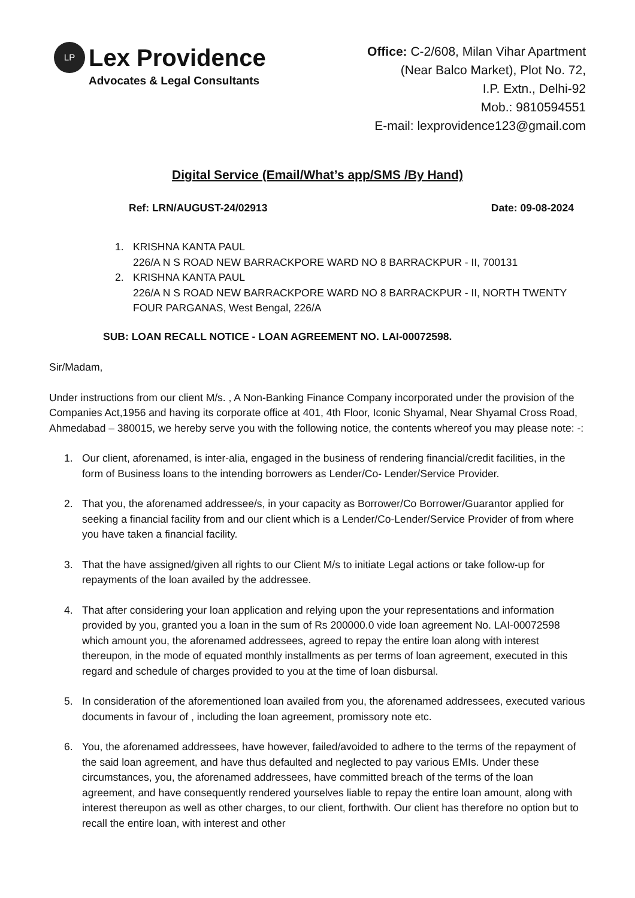LP
Lex Providence
Advocates & Legal Consultants
Office: C-2/608, Milan Vihar Apartment
(Near Balco Market), Plot No. 72,
I.P. Extn., Delhi-92
Mob.: 9810594551
E-mail: lexprovidence123@gmail.com
Digital Service (Email/What’s app/SMS /By Hand)
Ref: LRN/AUGUST-24/02913 Date: 09-08-2024
1. KRISHNA KANTA PAUL
226/A N S ROAD NEW BARRACKPORE WARD NO 8 BARRACKPUR - II, 700131
2. KRISHNA KANTA PAUL
226/A N S ROAD NEW BARRACKPORE WARD NO 8 BARRACKPUR - II, NORTH TWENTY FOUR PARGANAS, West Bengal, 226/A
SUB: LOAN RECALL NOTICE - LOAN AGREEMENT NO. LAI-00072598.
Sir/Madam,
Under instructions from our client M/s. , A Non-Banking Finance Company incorporated under the provision of the Companies Act,1956 and having its corporate office at 401, 4th Floor, Iconic Shyamal, Near Shyamal Cross Road, Ahmedabad – 380015, we hereby serve you with the following notice, the contents whereof you may please note: -:
1. Our client, aforenamed, is inter-alia, engaged in the business of rendering financial/credit facilities, in the form of Business loans to the intending borrowers as Lender/Co- Lender/Service Provider.
2. That you, the aforenamed addressee/s, in your capacity as Borrower/Co Borrower/Guarantor applied for seeking a financial facility from and our client which is a Lender/Co-Lender/Service Provider of from where you have taken a financial facility.
3. That the have assigned/given all rights to our Client M/s to initiate Legal actions or take follow-up for repayments of the loan availed by the addressee.
4. That after considering your loan application and relying upon the your representations and information provided by you, granted you a loan in the sum of Rs 200000.0 vide loan agreement No. LAI-00072598 which amount you, the aforenamed addressees, agreed to repay the entire loan along with interest thereupon, in the mode of equated monthly installments as per terms of loan agreement, executed in this regard and schedule of charges provided to you at the time of loan disbursal.
5. In consideration of the aforementioned loan availed from you, the aforenamed addressees, executed various documents in favour of , including the loan agreement, promissory note etc.
6. You, the aforenamed addressees, have however, failed/avoided to adhere to the terms of the repayment of the said loan agreement, and have thus defaulted and neglected to pay various EMIs. Under these circumstances, you, the aforenamed addressees, have committed breach of the terms of the loan agreement, and have consequently rendered yourselves liable to repay the entire loan amount, along with interest thereupon as well as other charges, to our client, forthwith. Our client has therefore no option but to recall the entire loan, with interest and other